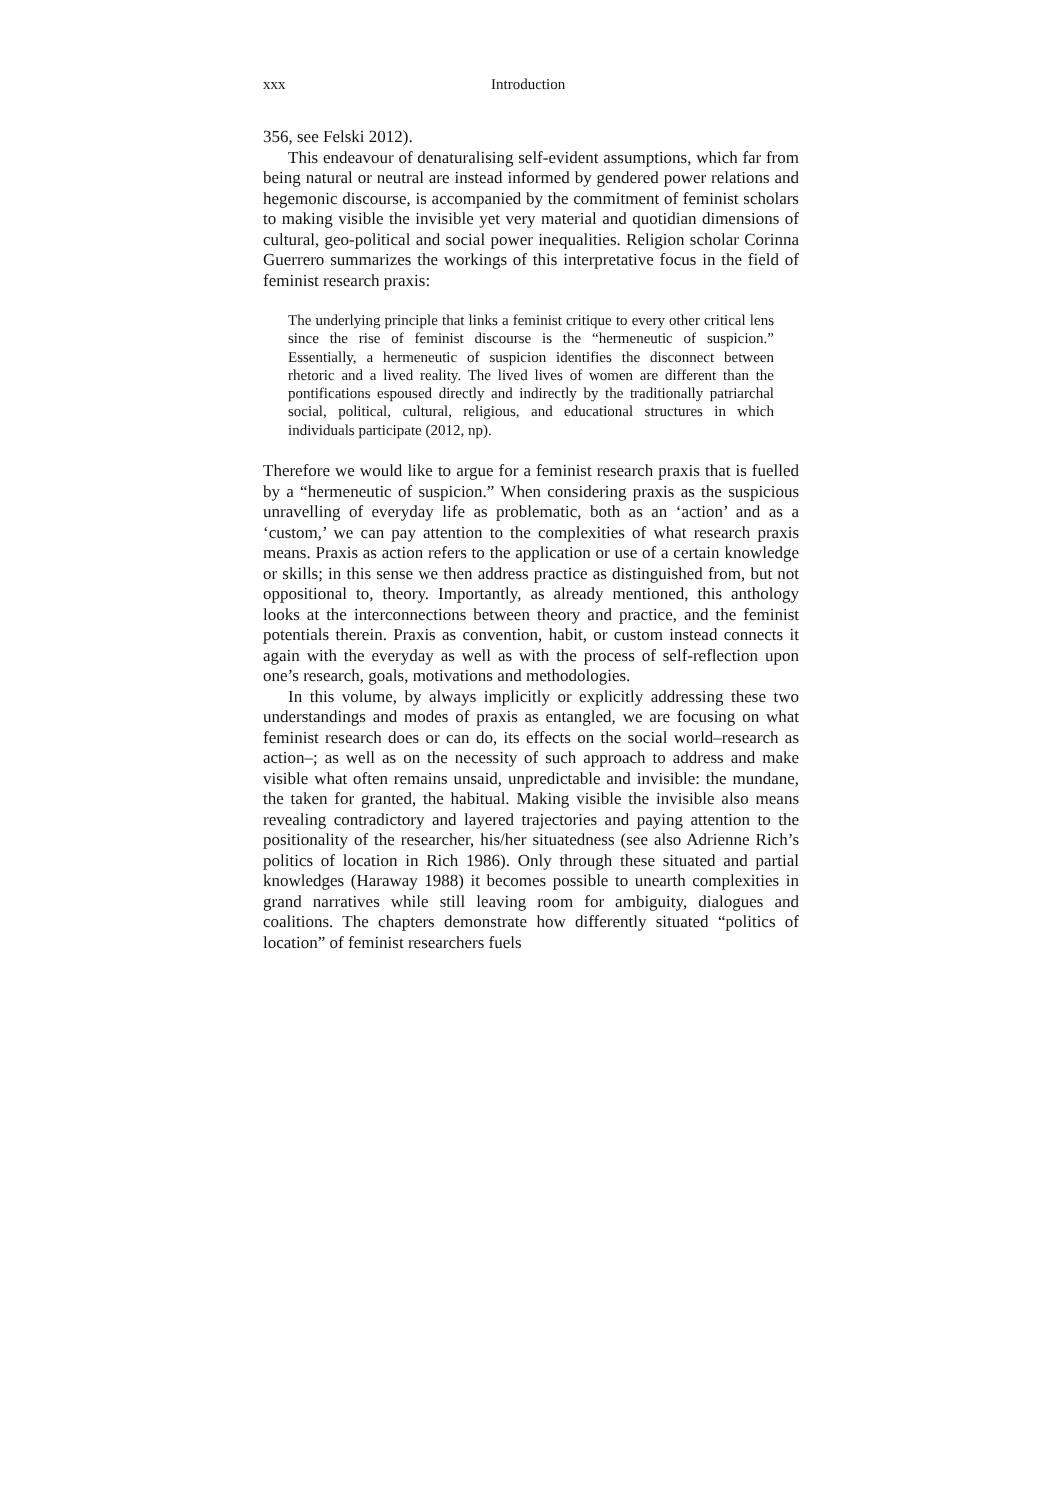xxx Introduction
356, see Felski 2012).
This endeavour of denaturalising self-evident assumptions, which far from being natural or neutral are instead informed by gendered power relations and hegemonic discourse, is accompanied by the commitment of feminist scholars to making visible the invisible yet very material and quotidian dimensions of cultural, geo-political and social power inequalities. Religion scholar Corinna Guerrero summarizes the workings of this interpretative focus in the field of feminist research praxis:
The underlying principle that links a feminist critique to every other critical lens since the rise of feminist discourse is the “hermeneutic of suspicion.” Essentially, a hermeneutic of suspicion identifies the disconnect between rhetoric and a lived reality. The lived lives of women are different than the pontifications espoused directly and indirectly by the traditionally patriarchal social, political, cultural, religious, and educational structures in which individuals participate (2012, np).
Therefore we would like to argue for a feminist research praxis that is fuelled by a “hermeneutic of suspicion.” When considering praxis as the suspicious unravelling of everyday life as problematic, both as an ‘action’ and as a ‘custom,’ we can pay attention to the complexities of what research praxis means. Praxis as action refers to the application or use of a certain knowledge or skills; in this sense we then address practice as distinguished from, but not oppositional to, theory. Importantly, as already mentioned, this anthology looks at the interconnections between theory and practice, and the feminist potentials therein. Praxis as convention, habit, or custom instead connects it again with the everyday as well as with the process of self-reflection upon one’s research, goals, motivations and methodologies.
In this volume, by always implicitly or explicitly addressing these two understandings and modes of praxis as entangled, we are focusing on what feminist research does or can do, its effects on the social world–research as action–; as well as on the necessity of such approach to address and make visible what often remains unsaid, unpredictable and invisible: the mundane, the taken for granted, the habitual. Making visible the invisible also means revealing contradictory and layered trajectories and paying attention to the positionality of the researcher, his/her situatedness (see also Adrienne Rich’s politics of location in Rich 1986). Only through these situated and partial knowledges (Haraway 1988) it becomes possible to unearth complexities in grand narratives while still leaving room for ambiguity, dialogues and coalitions. The chapters demonstrate how differently situated “politics of location” of feminist researchers fuels